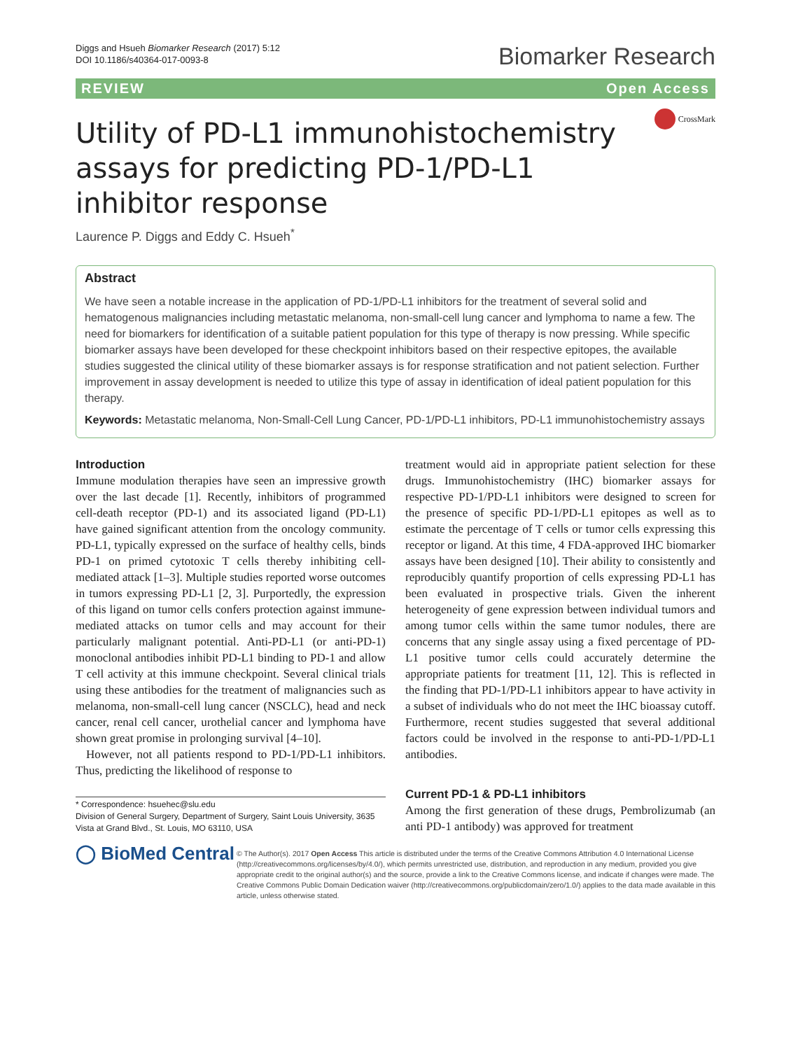Diggs and Hsueh Biomarker Research (2017) 5:12
DOI 10.1186/s40364-017-0093-8
Biomarker Research
REVIEW Open Access
Utility of PD-L1 immunohistochemistry assays for predicting PD-1/PD-L1 inhibitor response
CrossMark
Laurence P. Diggs and Eddy C. Hsueh<sup>*</sup>
Abstract
We have seen a notable increase in the application of PD-1/PD-L1 inhibitors for the treatment of several solid and hematogenous malignancies including metastatic melanoma, non-small-cell lung cancer and lymphoma to name a few. The need for biomarkers for identification of a suitable patient population for this type of therapy is now pressing. While specific biomarker assays have been developed for these checkpoint inhibitors based on their respective epitopes, the available studies suggested the clinical utility of these biomarker assays is for response stratification and not patient selection. Further improvement in assay development is needed to utilize this type of assay in identification of ideal patient population for this therapy.
Keywords: Metastatic melanoma, Non-Small-Cell Lung Cancer, PD-1/PD-L1 inhibitors, PD-L1 immunohistochemistry assays
Introduction
Immune modulation therapies have seen an impressive growth over the last decade [1]. Recently, inhibitors of programmed cell-death receptor (PD-1) and its associated ligand (PD-L1) have gained significant attention from the oncology community. PD-L1, typically expressed on the surface of healthy cells, binds PD-1 on primed cytotoxic T cells thereby inhibiting cell-mediated attack [1–3]. Multiple studies reported worse outcomes in tumors expressing PD-L1 [2, 3]. Purportedly, the expression of this ligand on tumor cells confers protection against immune-mediated attacks on tumor cells and may account for their particularly malignant potential. Anti-PD-L1 (or anti-PD-1) monoclonal antibodies inhibit PD-L1 binding to PD-1 and allow T cell activity at this immune checkpoint. Several clinical trials using these antibodies for the treatment of malignancies such as melanoma, non-small-cell lung cancer (NSCLC), head and neck cancer, renal cell cancer, urothelial cancer and lymphoma have shown great promise in prolonging survival [4–10].
However, not all patients respond to PD-1/PD-L1 inhibitors. Thus, predicting the likelihood of response to
* Correspondence: hsuehec@slu.edu
Division of General Surgery, Department of Surgery, Saint Louis University, 3635 Vista at Grand Blvd., St. Louis, MO 63110, USA
treatment would aid in appropriate patient selection for these drugs. Immunohistochemistry (IHC) biomarker assays for respective PD-1/PD-L1 inhibitors were designed to screen for the presence of specific PD-1/PD-L1 epitopes as well as to estimate the percentage of T cells or tumor cells expressing this receptor or ligand. At this time, 4 FDA-approved IHC biomarker assays have been designed [10]. Their ability to consistently and reproducibly quantify proportion of cells expressing PD-L1 has been evaluated in prospective trials. Given the inherent heterogeneity of gene expression between individual tumors and among tumor cells within the same tumor nodules, there are concerns that any single assay using a fixed percentage of PD-L1 positive tumor cells could accurately determine the appropriate patients for treatment [11, 12]. This is reflected in the finding that PD-1/PD-L1 inhibitors appear to have activity in a subset of individuals who do not meet the IHC bioassay cutoff. Furthermore, recent studies suggested that several additional factors could be involved in the response to anti-PD-1/PD-L1 antibodies.
Current PD-1 & PD-L1 inhibitors
Among the first generation of these drugs, Pembrolizumab (an anti PD-1 antibody) was approved for treatment
◯ BioMed Central
© The Author(s). 2017 Open Access This article is distributed under the terms of the Creative Commons Attribution 4.0 International License (http://creativecommons.org/licenses/by/4.0/), which permits unrestricted use, distribution, and reproduction in any medium, provided you give appropriate credit to the original author(s) and the source, provide a link to the Creative Commons license, and indicate if changes were made. The Creative Commons Public Domain Dedication waiver (http://creativecommons.org/publicdomain/zero/1.0/) applies to the data made available in this article, unless otherwise stated.